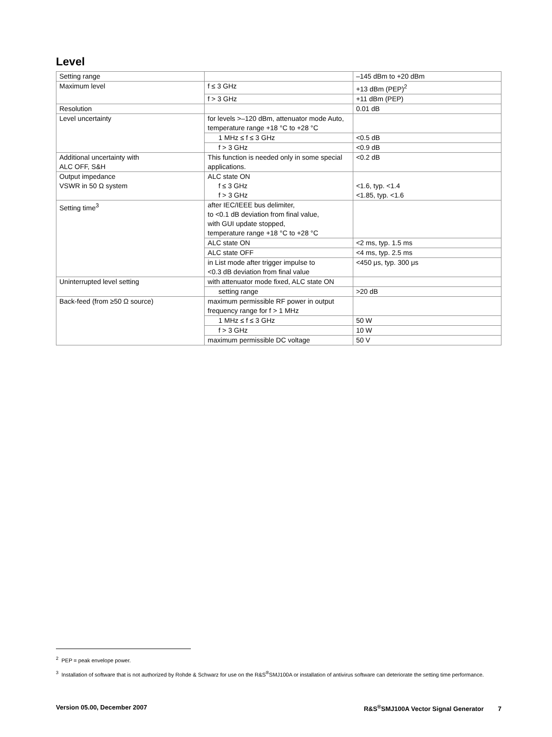Level
| Setting range | | –145 dBm to +20 dBm |
| Maximum level | f ≤ 3 GHz | +13 dBm (PEP)<sup>2</sup> |
| | f > 3 GHz | +11 dBm (PEP) |
| Resolution | | 0.01 dB |
| Level uncertainty | for levels >–120 dBm, attenuator mode Auto, temperature range +18 °C to +28 °C | |
| | 1 MHz ≤ f ≤ 3 GHz | <0.5 dB |
| | f > 3 GHz | <0.9 dB |
| Additional uncertainty with ALC OFF, S&H | This function is needed only in some special applications. | <0.2 dB |
| Output impedance VSWR in 50 Ω system | ALC state ON f ≤ 3 GHz f > 3 GHz | <1.6, typ. <1.4 <1.85, typ. <1.6 |
| Setting time<sup>3</sup> | after IEC/IEEE bus delimiter, to <0.1 dB deviation from final value, with GUI update stopped, temperature range +18 °C to +28 °C | |
| | ALC state ON | <2 ms, typ. 1.5 ms |
| | ALC state OFF | <4 ms, typ. 2.5 ms |
| | in List mode after trigger impulse to <0.3 dB deviation from final value | <450 μs, typ. 300 μs |
| Uninterrupted level setting | with attenuator mode fixed, ALC state ON | |
| | setting range | >20 dB |
| Back-feed (from ≥50 Ω source) | maximum permissible RF power in output frequency range for f > 1 MHz | |
| | 1 MHz ≤ f ≤ 3 GHz | 50 W |
| | f > 3 GHz | 10 W |
| | maximum permissible DC voltage | 50 V |
<sup>2</sup> PEP = peak envelope power.
<sup>3</sup> Installation of software that is not authorized by Rohde & Schwarz for use on the R&S<sup>®</sup>SMJ100A or installation of antivirus software can deteriorate the setting time performance.
Version 05.00, December 2007 R&S<sup>®</sup>SMJ100A Vector Signal Generator 7